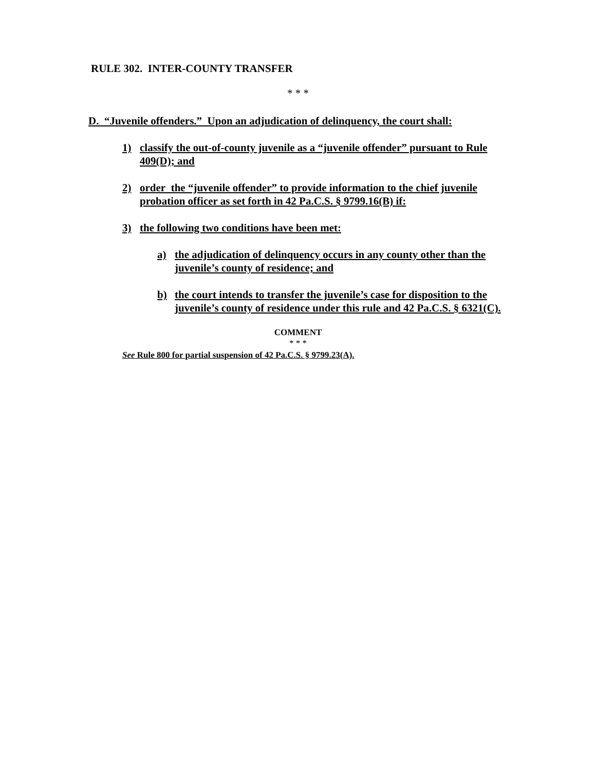RULE 302. INTER-COUNTY TRANSFER
* * *
D. “Juvenile offenders.” Upon an adjudication of delinquency, the court shall:
1) classify the out-of-county juvenile as a “juvenile offender” pursuant to Rule 409(D); and
2) order the “juvenile offender” to provide information to the chief juvenile probation officer as set forth in 42 Pa.C.S. § 9799.16(B) if:
3) the following two conditions have been met:
a) the adjudication of delinquency occurs in any county other than the juvenile’s county of residence; and
b) the court intends to transfer the juvenile’s case for disposition to the juvenile’s county of residence under this rule and 42 Pa.C.S. § 6321(C).
COMMENT
* * *
See Rule 800 for partial suspension of 42 Pa.C.S. § 9799.23(A).